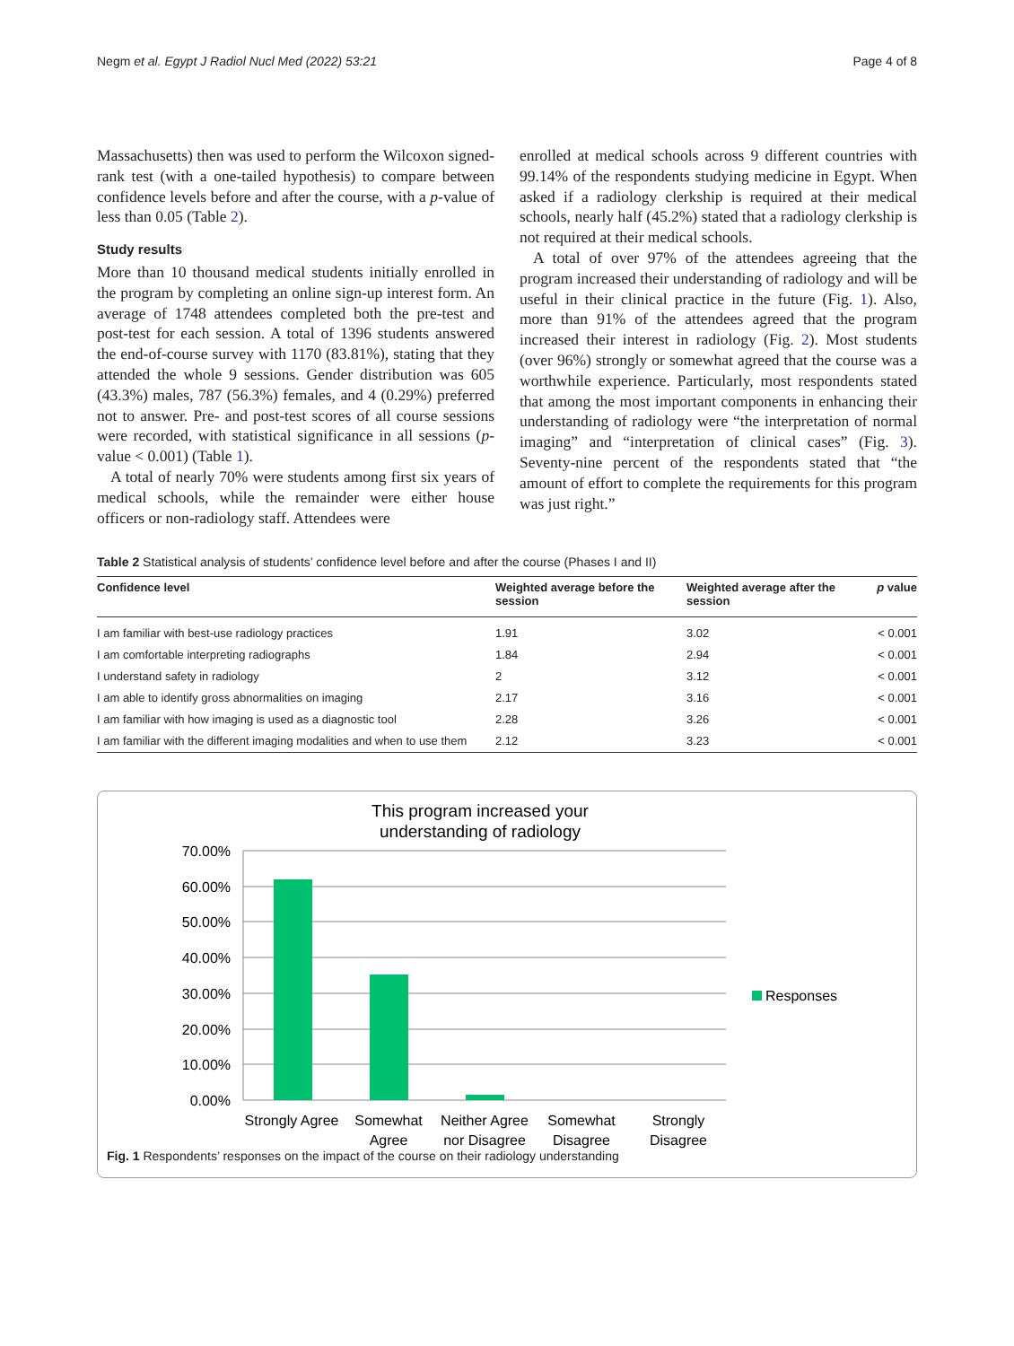Negm et al. Egypt J Radiol Nucl Med (2022) 53:21 Page 4 of 8
Massachusetts) then was used to perform the Wilcoxon signed-rank test (with a one-tailed hypothesis) to compare between confidence levels before and after the course, with a p-value of less than 0.05 (Table 2).
Study results
More than 10 thousand medical students initially enrolled in the program by completing an online sign-up interest form. An average of 1748 attendees completed both the pre-test and post-test for each session. A total of 1396 students answered the end-of-course survey with 1170 (83.81%), stating that they attended the whole 9 sessions. Gender distribution was 605 (43.3%) males, 787 (56.3%) females, and 4 (0.29%) preferred not to answer. Pre- and post-test scores of all course sessions were recorded, with statistical significance in all sessions (p-value < 0.001) (Table 1).
A total of nearly 70% were students among first six years of medical schools, while the remainder were either house officers or non-radiology staff. Attendees were
enrolled at medical schools across 9 different countries with 99.14% of the respondents studying medicine in Egypt. When asked if a radiology clerkship is required at their medical schools, nearly half (45.2%) stated that a radiology clerkship is not required at their medical schools.
A total of over 97% of the attendees agreeing that the program increased their understanding of radiology and will be useful in their clinical practice in the future (Fig. 1). Also, more than 91% of the attendees agreed that the program increased their interest in radiology (Fig. 2). Most students (over 96%) strongly or somewhat agreed that the course was a worthwhile experience. Particularly, most respondents stated that among the most important components in enhancing their understanding of radiology were “the interpretation of normal imaging” and “interpretation of clinical cases” (Fig. 3). Seventy-nine percent of the respondents stated that “the amount of effort to complete the requirements for this program was just right.”
Table 2 Statistical analysis of students’ confidence level before and after the course (Phases I and II)
| Confidence level | Weighted average before the session | Weighted average after the session | p value |
| --- | --- | --- | --- |
| I am familiar with best-use radiology practices | 1.91 | 3.02 | < 0.001 |
| I am comfortable interpreting radiographs | 1.84 | 2.94 | < 0.001 |
| I understand safety in radiology | 2 | 3.12 | < 0.001 |
| I am able to identify gross abnormalities on imaging | 2.17 | 3.16 | < 0.001 |
| I am familiar with how imaging is used as a diagnostic tool | 2.28 | 3.26 | < 0.001 |
| I am familiar with the different imaging modalities and when to use them | 2.12 | 3.23 | < 0.001 |
This program increased your
understanding of radiology
70.00%
60.00%
50.00%
40.00%
30.00%
20.00%
10.00%
0.00%
Responses
Strongly Agree
Somewhat
Agree
Neither Agree
nor Disagree
Somewhat
Disagree
Strongly
Disagree
Fig. 1 Respondents’ responses on the impact of the course on their radiology understanding